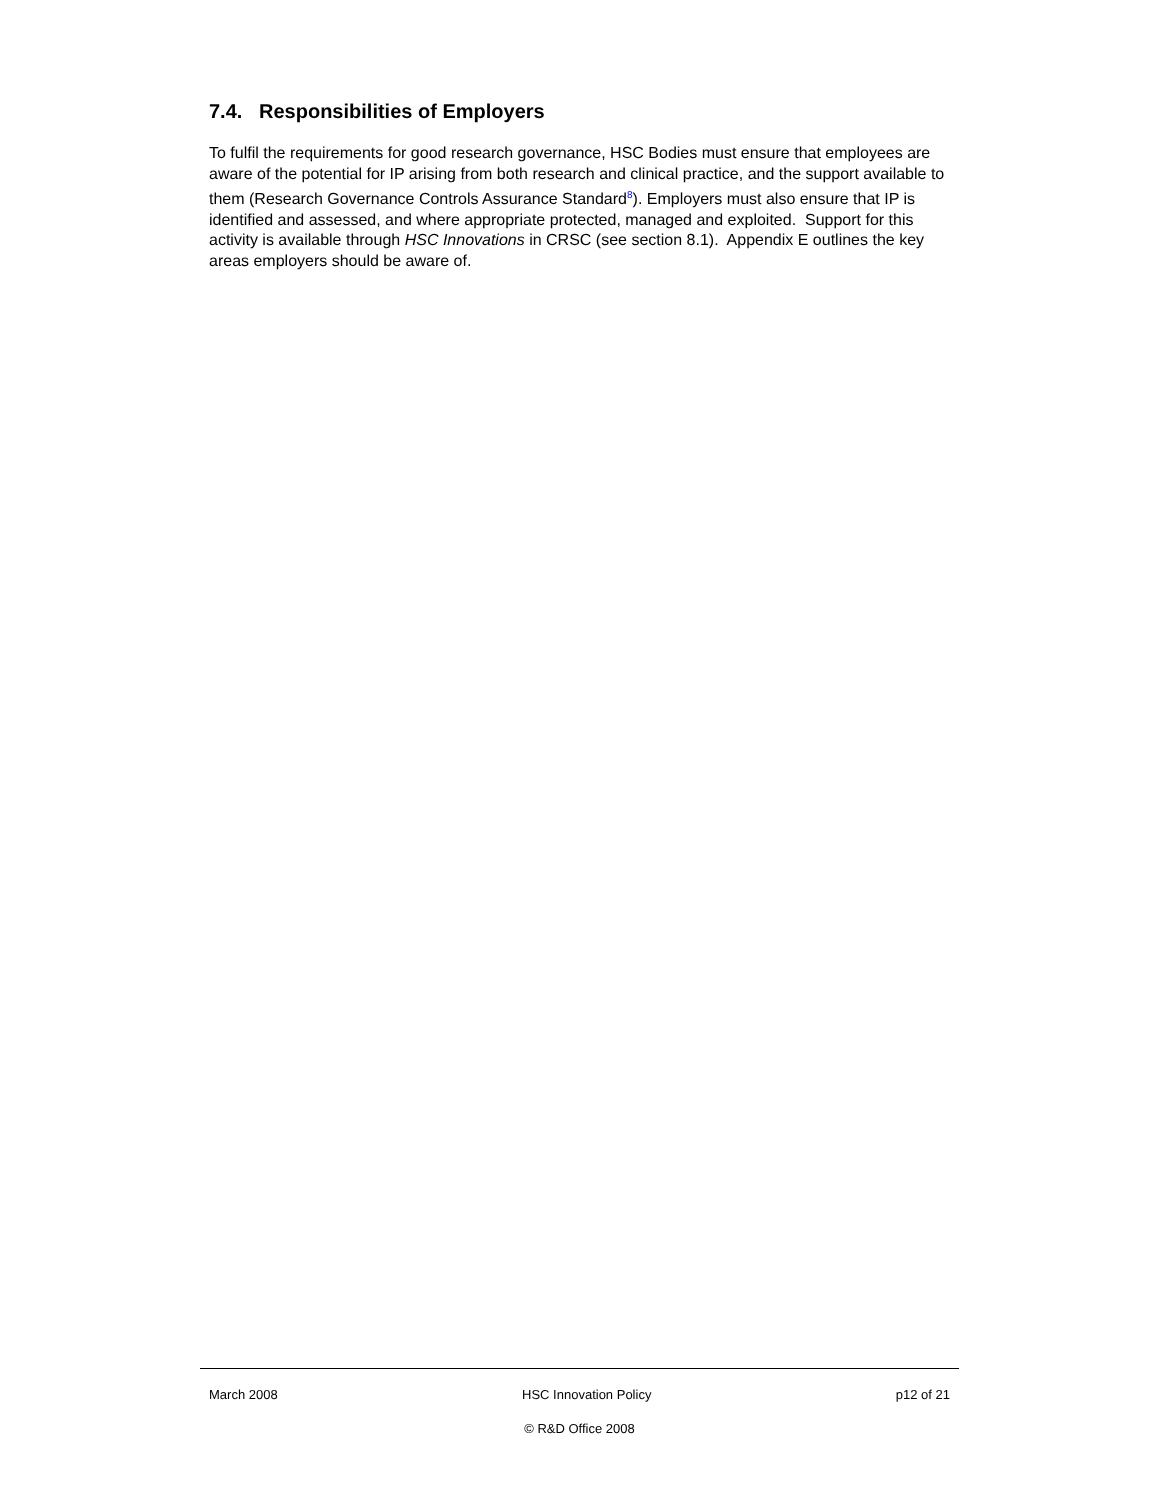7.4. Responsibilities of Employers
To fulfil the requirements for good research governance, HSC Bodies must ensure that employees are aware of the potential for IP arising from both research and clinical practice, and the support available to them (Research Governance Controls Assurance Standard<sup>8</sup>). Employers must also ensure that IP is identified and assessed, and where appropriate protected, managed and exploited. Support for this activity is available through HSC Innovations in CRSC (see section 8.1). Appendix E outlines the key areas employers should be aware of.
March 2008 HSC Innovation Policy p12 of 21
© R&D Office 2008